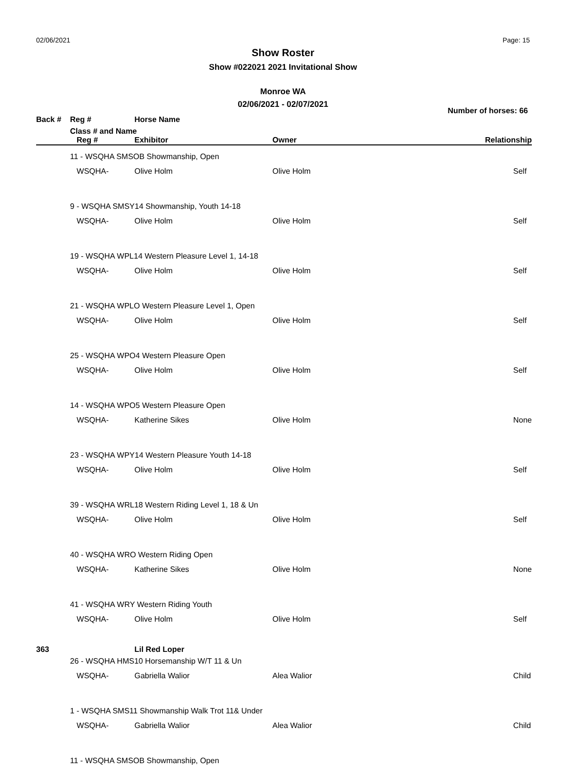02/06/2021 Page: 15
Show Roster
Show #022021 2021 Invitational Show
Monroe WA
02/06/2021 - 02/07/2021
Number of horses: 66
| Back # | Reg # | | Horse Name | | |
| --- | --- | --- | --- | --- | --- |
| | Class # and Name | | | | |
| | | Reg # | Exhibitor | Owner | Relationship |
| | 11 - WSQHA SMSOB Showmanship, Open | | | | |
| | | WSQHA- | Olive Holm | Olive Holm | Self |
| | 9 - WSQHA SMSY14 Showmanship, Youth 14-18 | | | | |
| | | WSQHA- | Olive Holm | Olive Holm | Self |
| | 19 - WSQHA WPL14 Western Pleasure Level 1, 14-18 | | | | |
| | | WSQHA- | Olive Holm | Olive Holm | Self |
| | 21 - WSQHA WPLO Western Pleasure Level 1, Open | | | | |
| | | WSQHA- | Olive Holm | Olive Holm | Self |
| | 25 - WSQHA WPO4 Western Pleasure Open | | | | |
| | | WSQHA- | Olive Holm | Olive Holm | Self |
| | 14 - WSQHA WPO5 Western Pleasure Open | | | | |
| | | WSQHA- | Katherine Sikes | Olive Holm | None |
| | 23 - WSQHA WPY14 Western Pleasure Youth 14-18 | | | | |
| | | WSQHA- | Olive Holm | Olive Holm | Self |
| | 39 - WSQHA WRL18 Western Riding Level 1, 18 & Un | | | | |
| | | WSQHA- | Olive Holm | Olive Holm | Self |
| | 40 - WSQHA WRO Western Riding Open | | | | |
| | | WSQHA- | Katherine Sikes | Olive Holm | None |
| | 41 - WSQHA WRY Western Riding Youth | | | | |
| | | WSQHA- | Olive Holm | Olive Holm | Self |
| 363 | | | Lil Red Loper | | |
| | 26 - WSQHA HMS10 Horsemanship W/T 11 & Un | | | | |
| | | WSQHA- | Gabriella Walior | Alea Walior | Child |
| | 1 - WSQHA SMS11 Showmanship Walk Trot 11& Under | | | | |
| | | WSQHA- | Gabriella Walior | Alea Walior | Child |
| | 11 - WSQHA SMSOB Showmanship, Open | | | | |